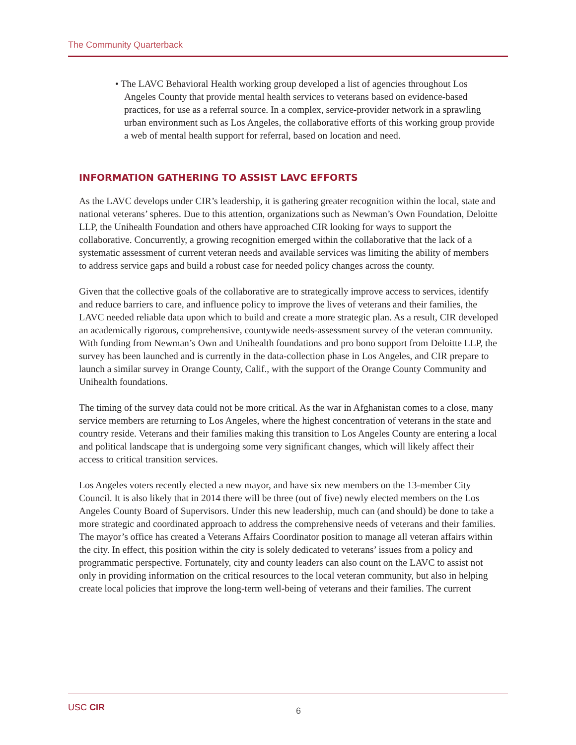The Community Quarterback
• The LAVC Behavioral Health working group developed a list of agencies throughout Los Angeles County that provide mental health services to veterans based on evidence-based practices, for use as a referral source. In a complex, service-provider network in a sprawling urban environment such as Los Angeles, the collaborative efforts of this working group provide a web of mental health support for referral, based on location and need.
INFORMATION GATHERING TO ASSIST LAVC EFFORTS
As the LAVC develops under CIR’s leadership, it is gathering greater recognition within the local, state and national veterans’ spheres. Due to this attention, organizations such as Newman’s Own Foundation, Deloitte LLP, the Unihealth Foundation and others have approached CIR looking for ways to support the collaborative. Concurrently, a growing recognition emerged within the collaborative that the lack of a systematic assessment of current veteran needs and available services was limiting the ability of members to address service gaps and build a robust case for needed policy changes across the county.
Given that the collective goals of the collaborative are to strategically improve access to services, identify and reduce barriers to care, and influence policy to improve the lives of veterans and their families, the LAVC needed reliable data upon which to build and create a more strategic plan. As a result, CIR developed an academically rigorous, comprehensive, countywide needs-assessment survey of the veteran community. With funding from Newman’s Own and Unihealth foundations and pro bono support from Deloitte LLP, the survey has been launched and is currently in the data-collection phase in Los Angeles, and CIR prepare to launch a similar survey in Orange County, Calif., with the support of the Orange County Community and Unihealth foundations.
The timing of the survey data could not be more critical. As the war in Afghanistan comes to a close, many service members are returning to Los Angeles, where the highest concentration of veterans in the state and country reside. Veterans and their families making this transition to Los Angeles County are entering a local and political landscape that is undergoing some very significant changes, which will likely affect their access to critical transition services.
Los Angeles voters recently elected a new mayor, and have six new members on the 13-member City Council. It is also likely that in 2014 there will be three (out of five) newly elected members on the Los Angeles County Board of Supervisors. Under this new leadership, much can (and should) be done to take a more strategic and coordinated approach to address the comprehensive needs of veterans and their families. The mayor’s office has created a Veterans Affairs Coordinator position to manage all veteran affairs within the city. In effect, this position within the city is solely dedicated to veterans’ issues from a policy and programmatic perspective. Fortunately, city and county leaders can also count on the LAVC to assist not only in providing information on the critical resources to the local veteran community, but also in helping create local policies that improve the long-term well-being of veterans and their families. The current
USC CIR 6